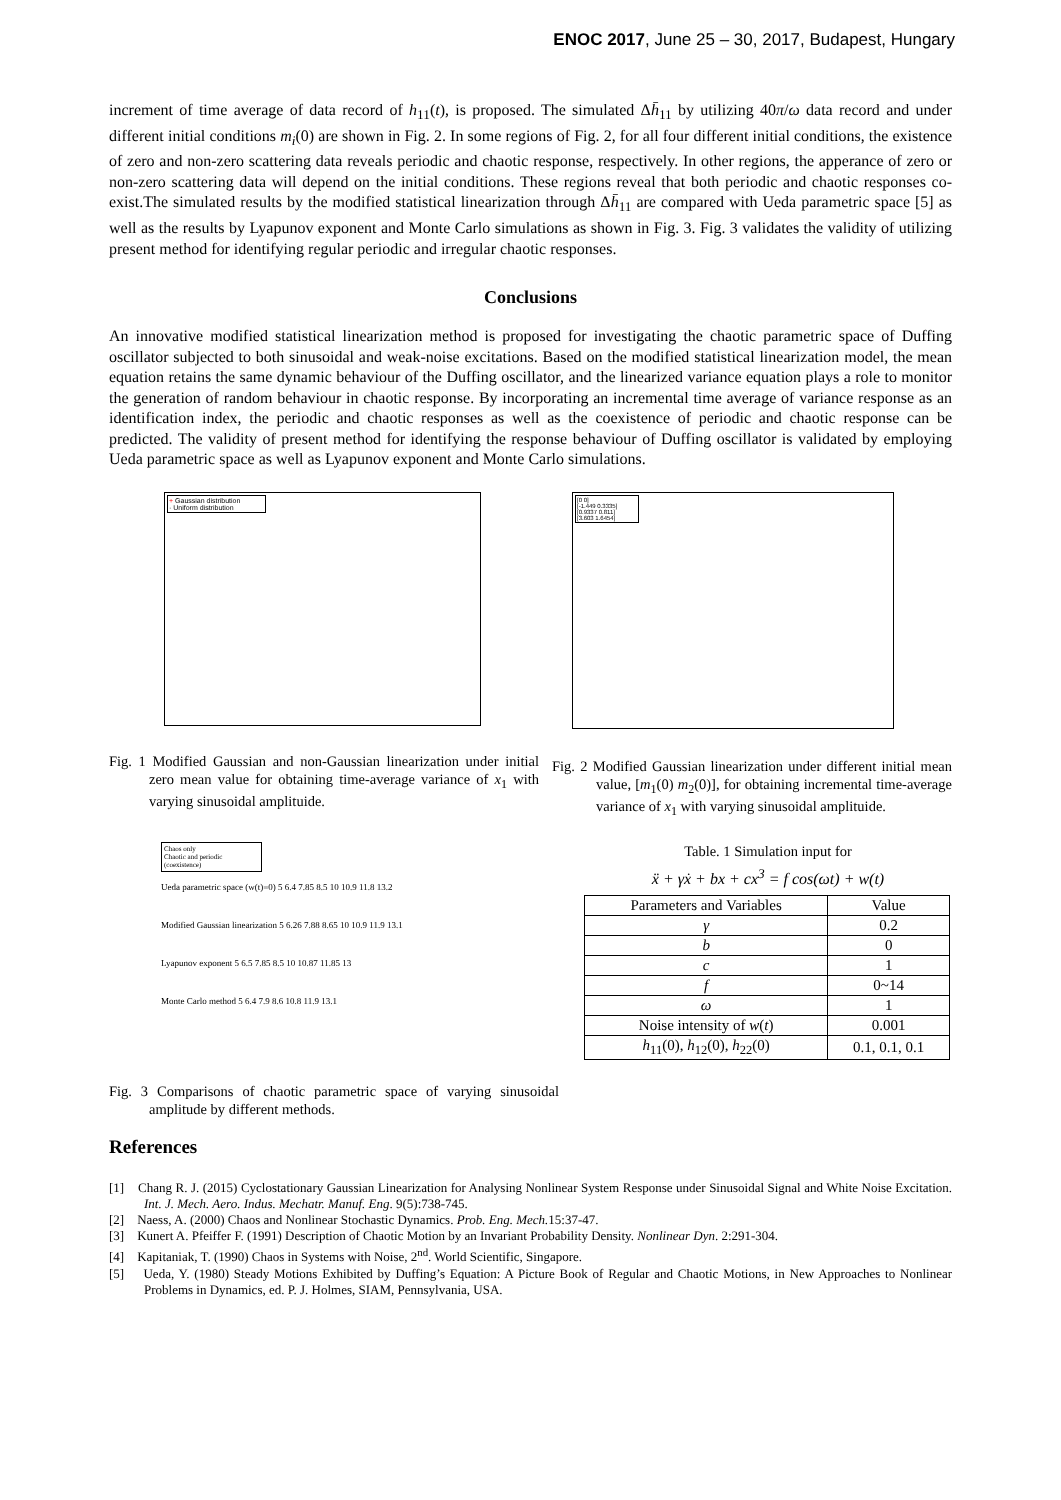ENOC 2017, June 25 – 30, 2017, Budapest, Hungary
increment of time average of data record of h<sub>11</sub>(t), is proposed. The simulated Δh̄<sub>11</sub> by utilizing 40π/ω data record and under different initial conditions m<sub>i</sub>(0) are shown in Fig. 2. In some regions of Fig. 2, for all four different initial conditions, the existence of zero and non-zero scattering data reveals periodic and chaotic response, respectively. In other regions, the apperance of zero or non-zero scattering data will depend on the initial conditions. These regions reveal that both periodic and chaotic responses co-exist.The simulated results by the modified statistical linearization through Δh̄<sub>11</sub> are compared with Ueda parametric space [5] as well as the results by Lyapunov exponent and Monte Carlo simulations as shown in Fig. 3. Fig. 3 validates the validity of utilizing present method for identifying regular periodic and irregular chaotic responses.
Conclusions
An innovative modified statistical linearization method is proposed for investigating the chaotic parametric space of Duffing oscillator subjected to both sinusoidal and weak-noise excitations. Based on the modified statistical linearization model, the mean equation retains the same dynamic behaviour of the Duffing oscillator, and the linearized variance equation plays a role to monitor the generation of random behaviour in chaotic response. By incorporating an incremental time average of variance response as an identification index, the periodic and chaotic responses as well as the coexistence of periodic and chaotic response can be predicted. The validity of present method for identifying the response behaviour of Duffing oscillator is validated by employing Ueda parametric space as well as Lyapunov exponent and Monte Carlo simulations.
+ Gaussian distribution
· Uniform distribution
Fig. 1 Modified Gaussian and non-Gaussian linearization under initial zero mean value for obtaining time-average variance of x<sub>1</sub> with varying sinusoidal amplituide.
[0 0]
[-1.449 0.3335]
[0.9337 0.811]
[3.603 1.6454]
Fig. 2 Modified Gaussian linearization under different initial mean value, [m<sub>1</sub>(0) m<sub>2</sub>(0)], for obtaining incremental time-average variance of x<sub>1</sub> with varying sinusoidal amplituide.
Chaos only
Chaotic and periodic (coexistence)
Ueda parametric space (w(t)=0) 5 6.4 7.85 8.5 10 10.9 11.8 13.2
Modified Gaussian linearization 5 6.26 7.88 8.65 10 10.9 11.9 13.1
Lyapunov exponent 5 6.5 7.85 8.5 10 10.87 11.85 13
Monte Carlo method 5 6.4 7.9 8.6 10.8 11.9 13.1
Fig. 3 Comparisons of chaotic parametric space of varying sinusoidal amplitude by different methods.
Table. 1 Simulation input for
ẍ + γẋ + bx + cx<sup>3</sup> = f cos(ωt) + w(t)
| Parameters and Variables | Value |
| --- | --- |
| γ | 0.2 |
| b | 0 |
| c | 1 |
| f | 0~14 |
| ω | 1 |
| Noise intensity of w ( t ) | 0.001 |
| h<sub>11</sub>(0), h<sub>12</sub>(0), h<sub>22</sub>(0) | 0.1, 0.1, 0.1 |
References
[1] Chang R. J. (2015) Cyclostationary Gaussian Linearization for Analysing Nonlinear System Response under Sinusoidal Signal and White Noise Excitation. Int. J. Mech. Aero. Indus. Mechatr. Manuf. Eng. 9(5):738-745.
[2] Naess, A. (2000) Chaos and Nonlinear Stochastic Dynamics. Prob. Eng. Mech. 15:37-47.
[3] Kunert A. Pfeiffer F. (1991) Description of Chaotic Motion by an Invariant Probability Density. Nonlinear Dyn. 2:291-304.
[4] Kapitaniak, T. (1990) Chaos in Systems with Noise, 2<sup>nd</sup>. World Scientific, Singapore.
[5] Ueda, Y. (1980) Steady Motions Exhibited by Duffing’s Equation: A Picture Book of Regular and Chaotic Motions, in New Approaches to Nonlinear Problems in Dynamics, ed. P. J. Holmes, SIAM, Pennsylvania, USA.